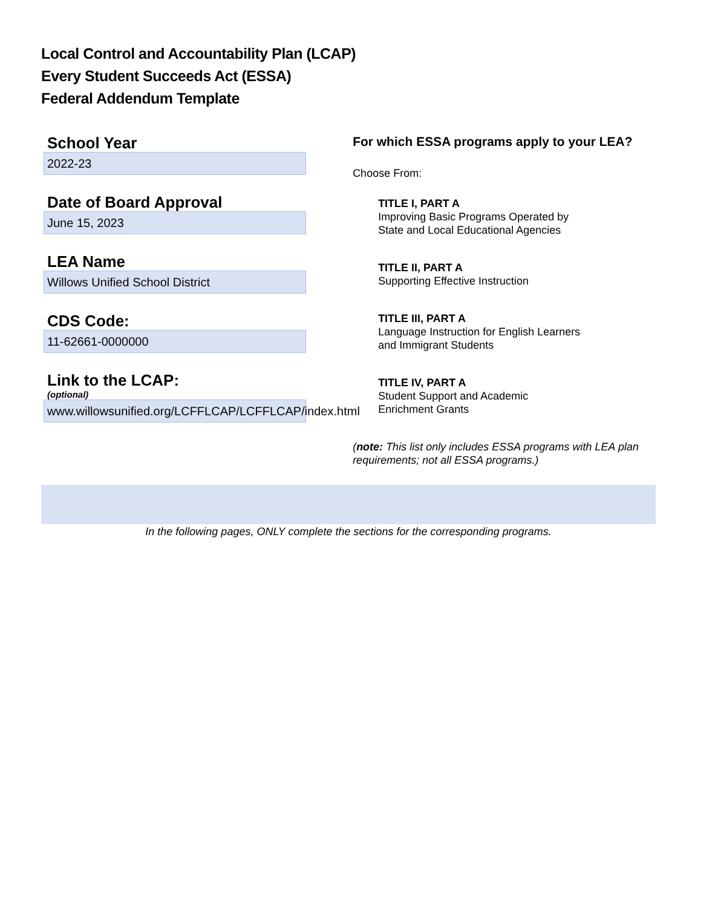Local Control and Accountability Plan (LCAP)
Every Student Succeeds Act (ESSA)
Federal Addendum Template
School Year
2022-23
Date of Board Approval
June 15, 2023
LEA Name
Willows Unified School District
CDS Code:
11-62661-0000000
Link to the LCAP:
(optional)
www.willowsunified.org/LCFFLCAP/LCFFLCAP/index.html
For which ESSA programs apply to your LEA?
Choose From:
TITLE I, PART A
Improving Basic Programs Operated by
State and Local Educational Agencies
TITLE II, PART A
Supporting Effective Instruction
TITLE III, PART A
Language Instruction for English Learners
and Immigrant Students
TITLE IV, PART A
Student Support and Academic
Enrichment Grants
(note: This list only includes ESSA programs with LEA plan requirements; not all ESSA programs.)
In the following pages, ONLY complete the sections for the corresponding programs.